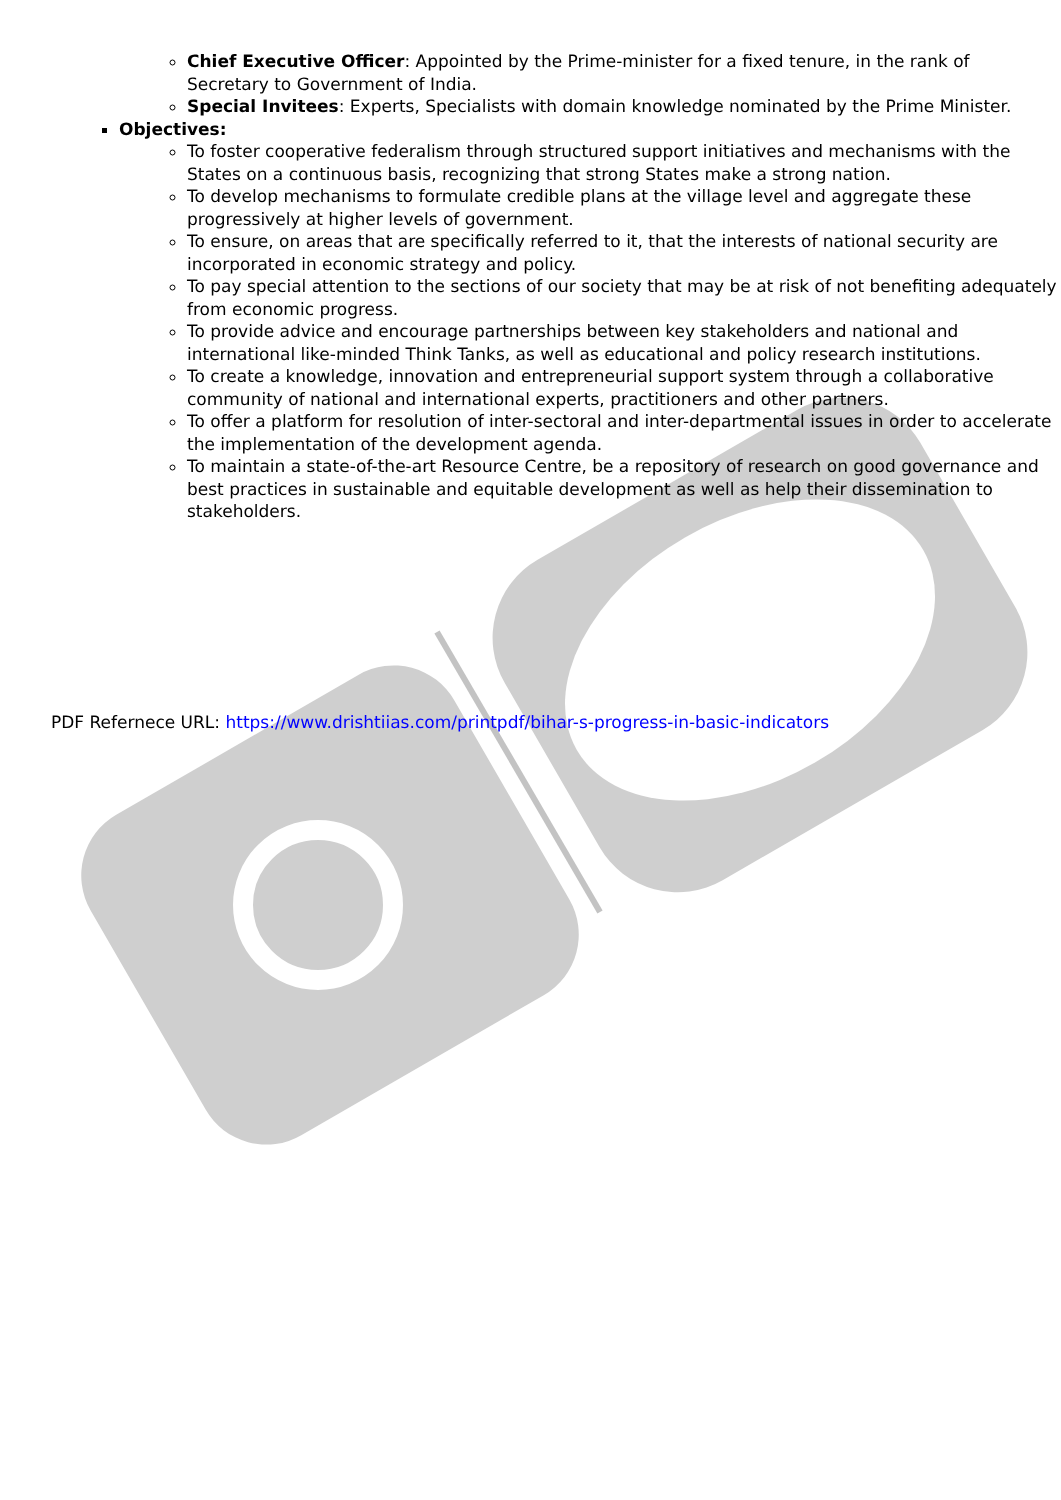Chief Executive Officer: Appointed by the Prime-minister for a fixed tenure, in the rank of Secretary to Government of India.
Special Invitees: Experts, Specialists with domain knowledge nominated by the Prime Minister.
Objectives:
To foster cooperative federalism through structured support initiatives and mechanisms with the States on a continuous basis, recognizing that strong States make a strong nation.
To develop mechanisms to formulate credible plans at the village level and aggregate these progressively at higher levels of government.
To ensure, on areas that are specifically referred to it, that the interests of national security are incorporated in economic strategy and policy.
To pay special attention to the sections of our society that may be at risk of not benefiting adequately from economic progress.
To provide advice and encourage partnerships between key stakeholders and national and international like-minded Think Tanks, as well as educational and policy research institutions.
To create a knowledge, innovation and entrepreneurial support system through a collaborative community of national and international experts, practitioners and other partners.
To offer a platform for resolution of inter-sectoral and inter-departmental issues in order to accelerate the implementation of the development agenda.
To maintain a state-of-the-art Resource Centre, be a repository of research on good governance and best practices in sustainable and equitable development as well as help their dissemination to stakeholders.
PDF Refernece URL: https://www.drishtiias.com/printpdf/bihar-s-progress-in-basic-indicators